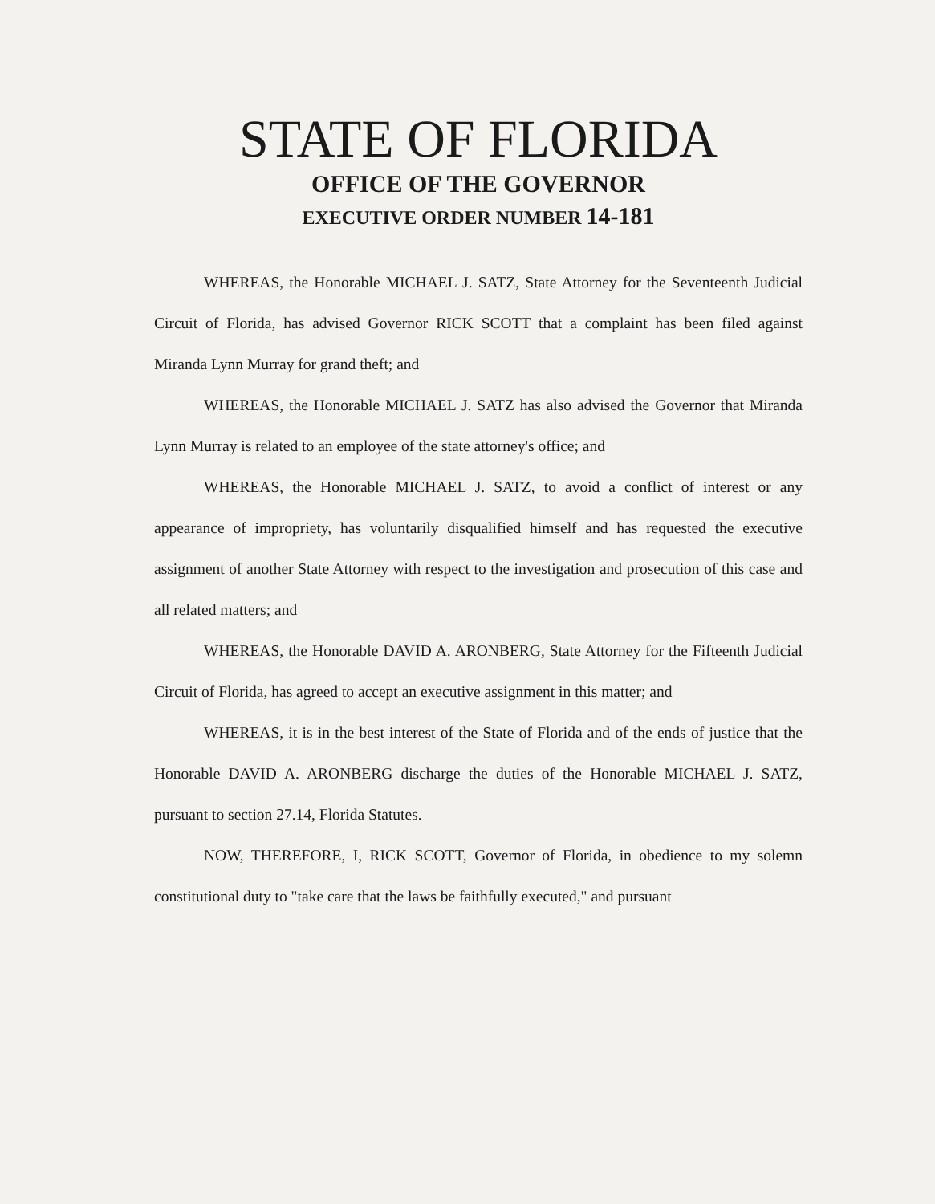STATE OF FLORIDA
OFFICE OF THE GOVERNOR
EXECUTIVE ORDER NUMBER 14-181
WHEREAS, the Honorable MICHAEL J. SATZ, State Attorney for the Seventeenth Judicial Circuit of Florida, has advised Governor RICK SCOTT that a complaint has been filed against Miranda Lynn Murray for grand theft; and
WHEREAS, the Honorable MICHAEL J. SATZ has also advised the Governor that Miranda Lynn Murray is related to an employee of the state attorney's office; and
WHEREAS, the Honorable MICHAEL J. SATZ, to avoid a conflict of interest or any appearance of impropriety, has voluntarily disqualified himself and has requested the executive assignment of another State Attorney with respect to the investigation and prosecution of this case and all related matters; and
WHEREAS, the Honorable DAVID A. ARONBERG, State Attorney for the Fifteenth Judicial Circuit of Florida, has agreed to accept an executive assignment in this matter; and
WHEREAS, it is in the best interest of the State of Florida and of the ends of justice that the Honorable DAVID A. ARONBERG discharge the duties of the Honorable MICHAEL J. SATZ, pursuant to section 27.14, Florida Statutes.
NOW, THEREFORE, I, RICK SCOTT, Governor of Florida, in obedience to my solemn constitutional duty to "take care that the laws be faithfully executed," and pursuant